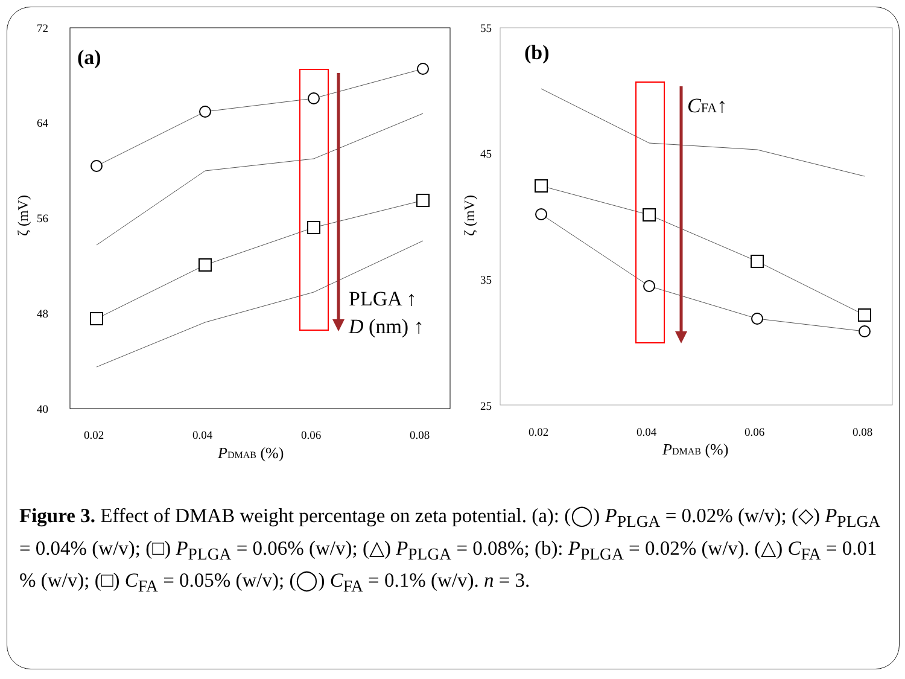72
64
56
48
40
0.02
0.04
0.06
0.08
PDMAB (%)
ζ (mV)
(a)
PLGA ↑
D (nm) ↑
55
45
35
25
0.02
0.04
0.06
0.08
PDMAB (%)
ζ (mV)
(b)
CFA↑
Figure 3. Effect of DMAB weight percentage on zeta potential. (a): (◯) P<sub>PLGA</sub> = 0.02% (w/v); (◇) P<sub>PLGA</sub> = 0.04% (w/v); (□) P<sub>PLGA</sub> = 0.06% (w/v); (△) P<sub>PLGA</sub> = 0.08%; (b): P<sub>PLGA</sub> = 0.02% (w/v). (△) C<sub>FA</sub> = 0.01 % (w/v); (□) C<sub>FA</sub> = 0.05% (w/v); (◯) C<sub>FA</sub> = 0.1% (w/v). n = 3.